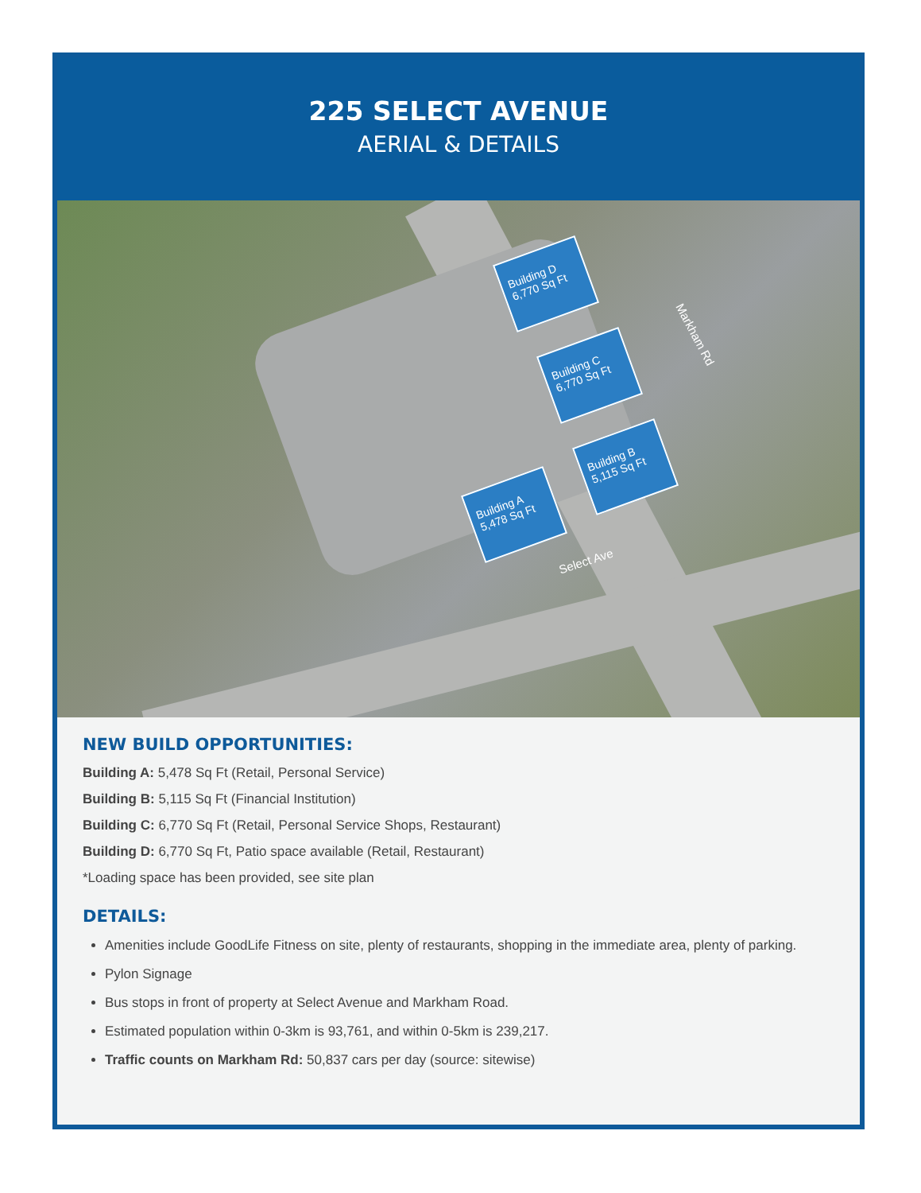225 SELECT AVENUE
AERIAL & DETAILS
Building D 6,770 Sq Ft
Building C 6,770 Sq Ft
Building B 5,115 Sq Ft
Building A 5,478 Sq Ft
Markham Rd
Select Ave
NEW BUILD OPPORTUNITIES:
Building A: 5,478 Sq Ft (Retail, Personal Service)
Building B: 5,115 Sq Ft (Financial Institution)
Building C: 6,770 Sq Ft (Retail, Personal Service Shops, Restaurant)
Building D: 6,770 Sq Ft, Patio space available (Retail, Restaurant)
*Loading space has been provided, see site plan
DETAILS:
Amenities include GoodLife Fitness on site, plenty of restaurants, shopping in the immediate area, plenty of parking.
Pylon Signage
Bus stops in front of property at Select Avenue and Markham Road.
Estimated population within 0-3km is 93,761, and within 0-5km is 239,217.
Traffic counts on Markham Rd: 50,837 cars per day (source: sitewise)